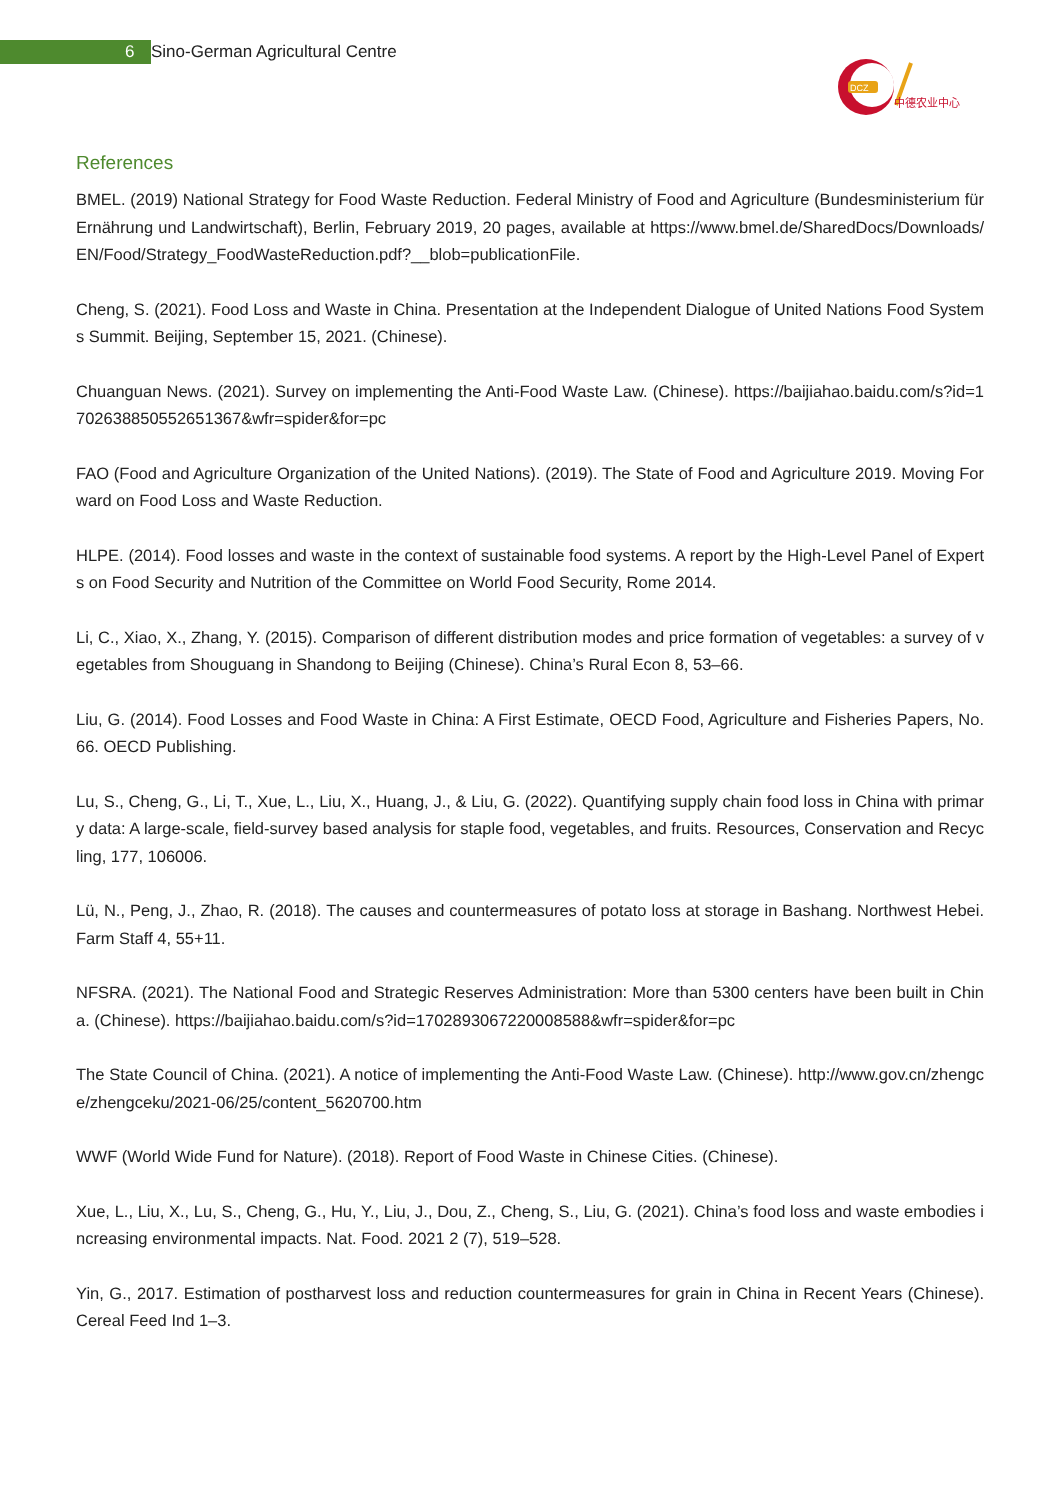6 Sino-German Agricultural Centre
DCZ
中德农业中心
References
BMEL. (2019) National Strategy for Food Waste Reduction. Federal Ministry of Food and Agriculture (Bundesministerium für Ernährung und Landwirtschaft), Berlin, February 2019, 20 pages, available at https://www.bmel.de/SharedDocs/Downloads/EN/Food/Strategy_FoodWasteReduction.pdf?__blob=publicationFile.
Cheng, S. (2021). Food Loss and Waste in China. Presentation at the Independent Dialogue of United Nations Food Systems Summit. Beijing, September 15, 2021. (Chinese).
Chuanguan News. (2021). Survey on implementing the Anti-Food Waste Law. (Chinese). https://baijiahao.baidu.com/s?id=1702638850552651367&wfr=spider&for=pc
FAO (Food and Agriculture Organization of the United Nations). (2019). The State of Food and Agriculture 2019. Moving Forward on Food Loss and Waste Reduction.
HLPE. (2014). Food losses and waste in the context of sustainable food systems. A report by the High-Level Panel of Experts on Food Security and Nutrition of the Committee on World Food Security, Rome 2014.
Li, C., Xiao, X., Zhang, Y. (2015). Comparison of different distribution modes and price formation of vegetables: a survey of vegetables from Shouguang in Shandong to Beijing (Chinese). China’s Rural Econ 8, 53–66.
Liu, G. (2014). Food Losses and Food Waste in China: A First Estimate, OECD Food, Agriculture and Fisheries Papers, No. 66. OECD Publishing.
Lu, S., Cheng, G., Li, T., Xue, L., Liu, X., Huang, J., & Liu, G. (2022). Quantifying supply chain food loss in China with primary data: A large-scale, field-survey based analysis for staple food, vegetables, and fruits. Resources, Conservation and Recycling, 177, 106006.
Lü, N., Peng, J., Zhao, R. (2018). The causes and countermeasures of potato loss at storage in Bashang. Northwest Hebei. Farm Staff 4, 55+11.
NFSRA. (2021). The National Food and Strategic Reserves Administration: More than 5300 centers have been built in China. (Chinese). https://baijiahao.baidu.com/s?id=1702893067220008588&wfr=spider&for=pc
The State Council of China. (2021). A notice of implementing the Anti-Food Waste Law. (Chinese). http://www.gov.cn/zhengce/zhengceku/2021-06/25/content_5620700.htm
WWF (World Wide Fund for Nature). (2018). Report of Food Waste in Chinese Cities. (Chinese).
Xue, L., Liu, X., Lu, S., Cheng, G., Hu, Y., Liu, J., Dou, Z., Cheng, S., Liu, G. (2021). China’s food loss and waste embodies increasing environmental impacts. Nat. Food. 2021 2 (7), 519–528.
Yin, G., 2017. Estimation of postharvest loss and reduction countermeasures for grain in China in Recent Years (Chinese). Cereal Feed Ind 1–3.